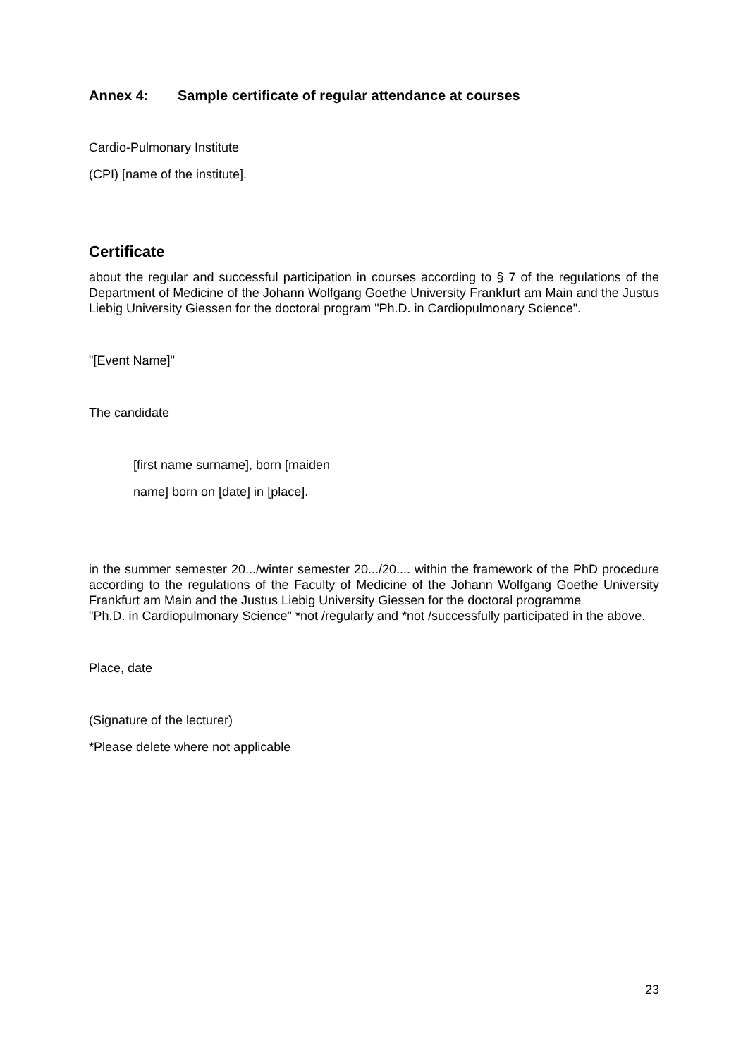Annex 4: Sample certificate of regular attendance at courses
Cardio-Pulmonary Institute
(CPI) [name of the institute].
Certificate
about the regular and successful participation in courses according to § 7 of the regulations of the Department of Medicine of the Johann Wolfgang Goethe University Frankfurt am Main and the Justus Liebig University Giessen for the doctoral program "Ph.D. in Cardiopulmonary Science".
"[Event Name]"
The candidate
[first name surname], born [maiden
name] born on [date] in [place].
in the summer semester 20.../winter semester 20.../20.... within the framework of the PhD procedure according to the regulations of the Faculty of Medicine of the Johann Wolfgang Goethe University Frankfurt am Main and the Justus Liebig University Giessen for the doctoral programme
"Ph.D. in Cardiopulmonary Science" *not /regularly and *not /successfully participated in the above.
Place, date
(Signature of the lecturer)
*Please delete where not applicable
23